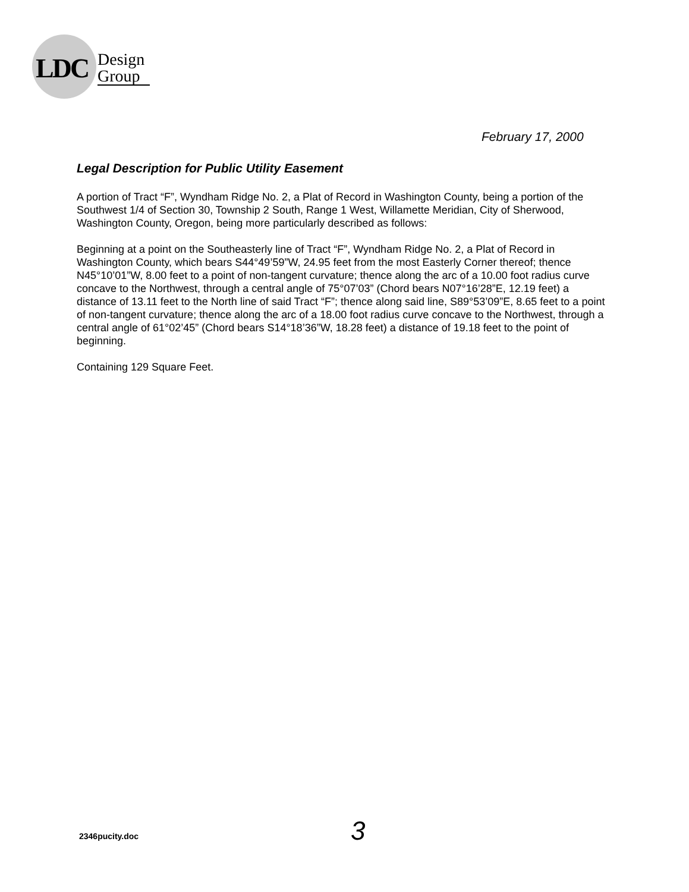LDC
Design
Group
February 17, 2000
Legal Description for Public Utility Easement
A portion of Tract “F”, Wyndham Ridge No. 2, a Plat of Record in Washington County, being a portion of the Southwest 1/4 of Section 30, Township 2 South, Range 1 West, Willamette Meridian, City of Sherwood, Washington County, Oregon, being more particularly described as follows:
Beginning at a point on the Southeasterly line of Tract “F”, Wyndham Ridge No. 2, a Plat of Record in Washington County, which bears S44°49’59”W, 24.95 feet from the most Easterly Corner thereof; thence N45°10’01”W, 8.00 feet to a point of non-tangent curvature; thence along the arc of a 10.00 foot radius curve concave to the Northwest, through a central angle of 75°07’03” (Chord bears N07°16’28”E, 12.19 feet) a distance of 13.11 feet to the North line of said Tract “F”; thence along said line, S89°53’09”E, 8.65 feet to a point of non-tangent curvature; thence along the arc of a 18.00 foot radius curve concave to the Northwest, through a central angle of 61°02’45” (Chord bears S14°18’36”W, 18.28 feet) a distance of 19.18 feet to the point of beginning.
Containing 129 Square Feet.
2346pucity.doc 3